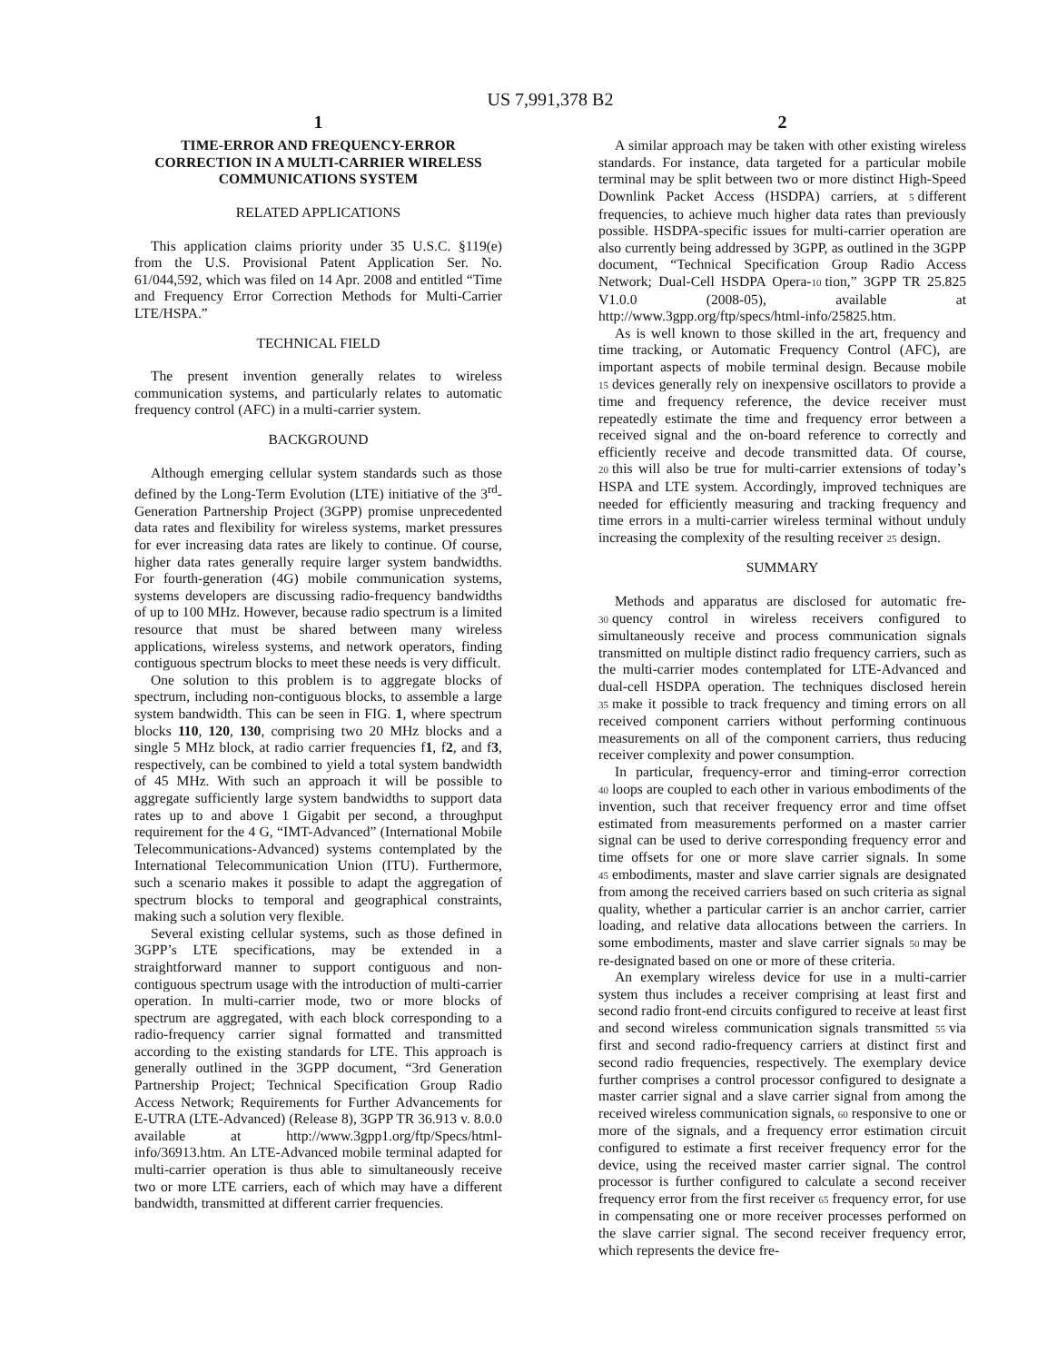US 7,991,378 B2
1
TIME-ERROR AND FREQUENCY-ERROR CORRECTION IN A MULTI-CARRIER WIRELESS COMMUNICATIONS SYSTEM
RELATED APPLICATIONS
This application claims priority under 35 U.S.C. §119(e) from the U.S. Provisional Patent Application Ser. No. 61/044,592, which was filed on 14 Apr. 2008 and entitled “Time and Frequency Error Correction Methods for Multi-Carrier LTE/HSPA.”
TECHNICAL FIELD
The present invention generally relates to wireless communication systems, and particularly relates to automatic frequency control (AFC) in a multi-carrier system.
BACKGROUND
Although emerging cellular system standards such as those defined by the Long-Term Evolution (LTE) initiative of the 3<sup>rd</sup>-Generation Partnership Project (3GPP) promise unprecedented data rates and flexibility for wireless systems, market pressures for ever increasing data rates are likely to continue. Of course, higher data rates generally require larger system bandwidths. For fourth-generation (4G) mobile communication systems, systems developers are discussing radio-frequency bandwidths of up to 100 MHz. However, because radio spectrum is a limited resource that must be shared between many wireless applications, wireless systems, and network operators, finding contiguous spectrum blocks to meet these needs is very difficult.
One solution to this problem is to aggregate blocks of spectrum, including non-contiguous blocks, to assemble a large system bandwidth. This can be seen in FIG. 1, where spectrum blocks 110, 120, 130, comprising two 20 MHz blocks and a single 5 MHz block, at radio carrier frequencies f1, f2, and f3, respectively, can be combined to yield a total system bandwidth of 45 MHz. With such an approach it will be possible to aggregate sufficiently large system bandwidths to support data rates up to and above 1 Gigabit per second, a throughput requirement for the 4 G, “IMT-Advanced” (International Mobile Telecommunications-Advanced) systems contemplated by the International Telecommunication Union (ITU). Furthermore, such a scenario makes it possible to adapt the aggregation of spectrum blocks to temporal and geographical constraints, making such a solution very flexible.
Several existing cellular systems, such as those defined in 3GPP’s LTE specifications, may be extended in a straightforward manner to support contiguous and non-contiguous spectrum usage with the introduction of multi-carrier operation. In multi-carrier mode, two or more blocks of spectrum are aggregated, with each block corresponding to a radio-frequency carrier signal formatted and transmitted according to the existing standards for LTE. This approach is generally outlined in the 3GPP document, “3rd Generation Partnership Project; Technical Specification Group Radio Access Network; Requirements for Further Advancements for E-UTRA (LTE-Advanced) (Release 8), 3GPP TR 36.913 v. 8.0.0 available at http://www.3gpp1.org/ftp/Specs/html-info/36913.htm. An LTE-Advanced mobile terminal adapted for multi-carrier operation is thus able to simultaneously receive two or more LTE carriers, each of which may have a different bandwidth, transmitted at different carrier frequencies.
2
A similar approach may be taken with other existing wireless standards. For instance, data targeted for a particular mobile terminal may be split between two or more distinct High-Speed Downlink Packet Access (HSDPA) carriers, at 5 different frequencies, to achieve much higher data rates than previously possible. HSDPA-specific issues for multi-carrier operation are also currently being addressed by 3GPP, as outlined in the 3GPP document, “Technical Specification Group Radio Access Network; Dual-Cell HSDPA Opera-10 tion,” 3GPP TR 25.825 V1.0.0 (2008-05), available at http://www.3gpp.org/ftp/specs/html-info/25825.htm.
As is well known to those skilled in the art, frequency and time tracking, or Automatic Frequency Control (AFC), are important aspects of mobile terminal design. Because mobile 15 devices generally rely on inexpensive oscillators to provide a time and frequency reference, the device receiver must repeatedly estimate the time and frequency error between a received signal and the on-board reference to correctly and efficiently receive and decode transmitted data. Of course, 20 this will also be true for multi-carrier extensions of today’s HSPA and LTE system. Accordingly, improved techniques are needed for efficiently measuring and tracking frequency and time errors in a multi-carrier wireless terminal without unduly increasing the complexity of the resulting receiver 25 design.
SUMMARY
Methods and apparatus are disclosed for automatic fre-30 quency control in wireless receivers configured to simultaneously receive and process communication signals transmitted on multiple distinct radio frequency carriers, such as the multi-carrier modes contemplated for LTE-Advanced and dual-cell HSDPA operation. The techniques disclosed herein 35 make it possible to track frequency and timing errors on all received component carriers without performing continuous measurements on all of the component carriers, thus reducing receiver complexity and power consumption.
In particular, frequency-error and timing-error correction 40 loops are coupled to each other in various embodiments of the invention, such that receiver frequency error and time offset estimated from measurements performed on a master carrier signal can be used to derive corresponding frequency error and time offsets for one or more slave carrier signals. In some 45 embodiments, master and slave carrier signals are designated from among the received carriers based on such criteria as signal quality, whether a particular carrier is an anchor carrier, carrier loading, and relative data allocations between the carriers. In some embodiments, master and slave carrier signals 50 may be re-designated based on one or more of these criteria.
An exemplary wireless device for use in a multi-carrier system thus includes a receiver comprising at least first and second radio front-end circuits configured to receive at least first and second wireless communication signals transmitted 55 via first and second radio-frequency carriers at distinct first and second radio frequencies, respectively. The exemplary device further comprises a control processor configured to designate a master carrier signal and a slave carrier signal from among the received wireless communication signals, 60 responsive to one or more of the signals, and a frequency error estimation circuit configured to estimate a first receiver frequency error for the device, using the received master carrier signal. The control processor is further configured to calculate a second receiver frequency error from the first receiver 65 frequency error, for use in compensating one or more receiver processes performed on the slave carrier signal. The second receiver frequency error, which represents the device fre-